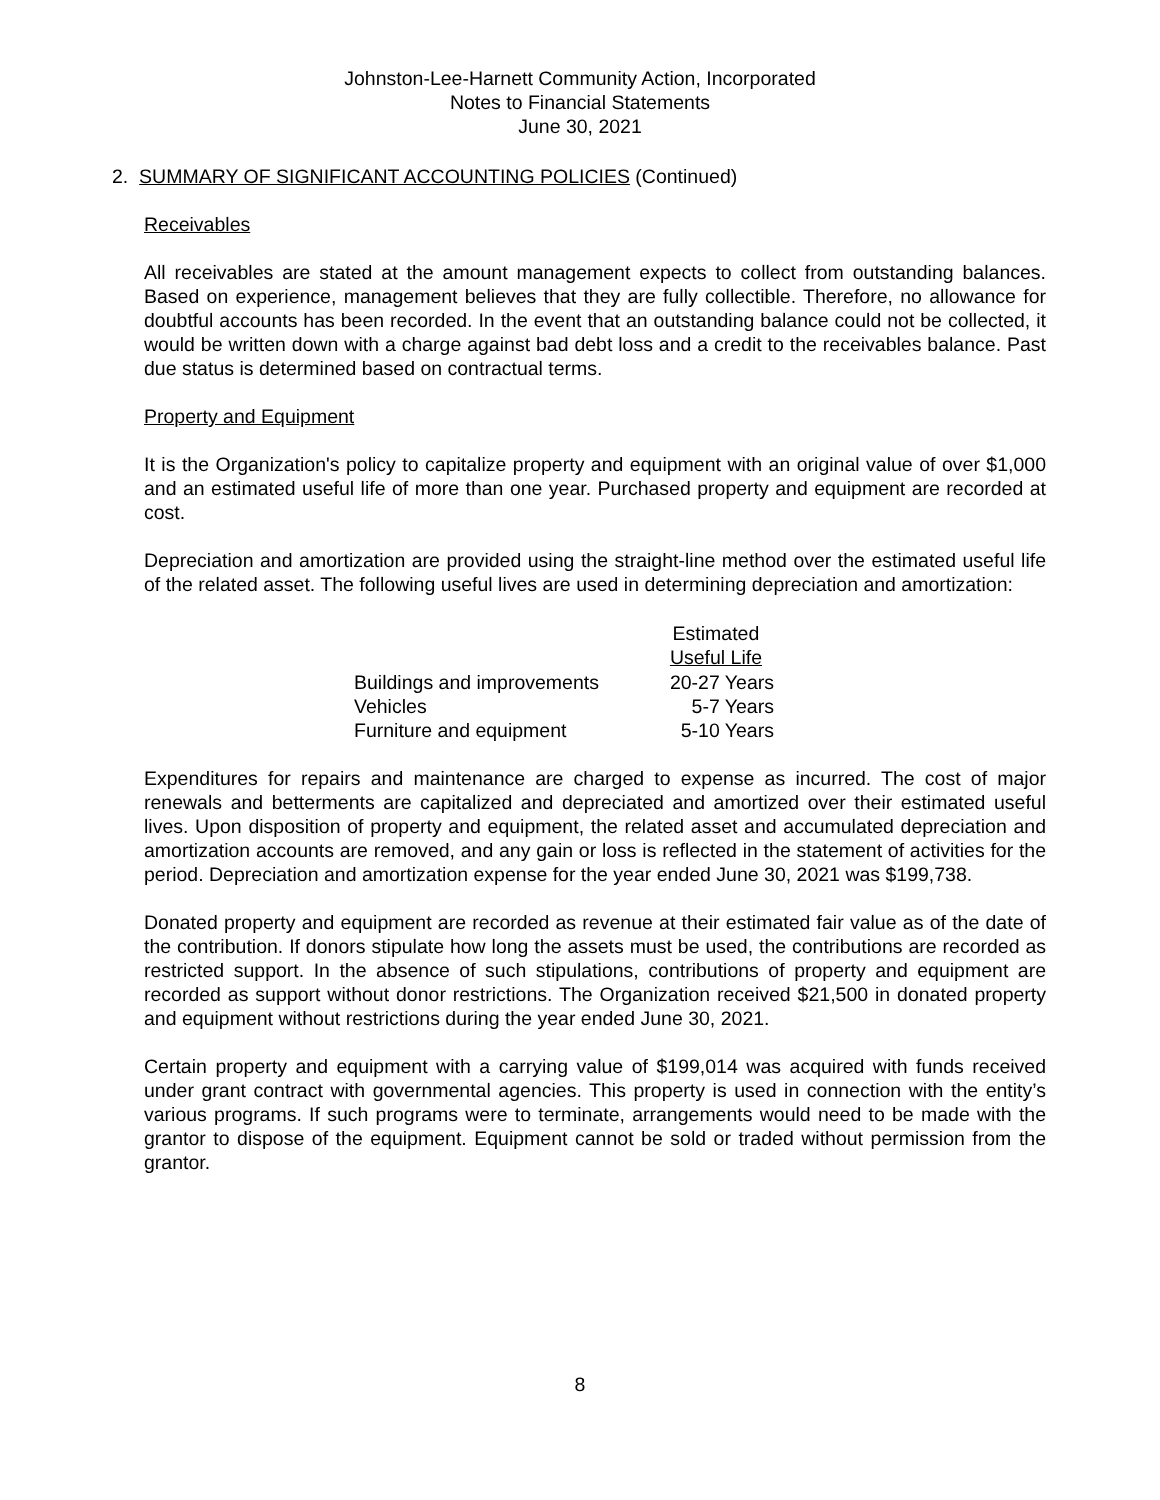Johnston-Lee-Harnett Community Action, Incorporated
Notes to Financial Statements
June 30, 2021
2. SUMMARY OF SIGNIFICANT ACCOUNTING POLICIES (Continued)
Receivables
All receivables are stated at the amount management expects to collect from outstanding balances. Based on experience, management believes that they are fully collectible. Therefore, no allowance for doubtful accounts has been recorded. In the event that an outstanding balance could not be collected, it would be written down with a charge against bad debt loss and a credit to the receivables balance. Past due status is determined based on contractual terms.
Property and Equipment
It is the Organization's policy to capitalize property and equipment with an original value of over $1,000 and an estimated useful life of more than one year. Purchased property and equipment are recorded at cost.
Depreciation and amortization are provided using the straight-line method over the estimated useful life of the related asset. The following useful lives are used in determining depreciation and amortization:
| | Estimated Useful Life |
| --- | --- |
| Buildings and improvements | 20-27 Years |
| Vehicles | 5-7 Years |
| Furniture and equipment | 5-10 Years |
Expenditures for repairs and maintenance are charged to expense as incurred. The cost of major renewals and betterments are capitalized and depreciated and amortized over their estimated useful lives. Upon disposition of property and equipment, the related asset and accumulated depreciation and amortization accounts are removed, and any gain or loss is reflected in the statement of activities for the period. Depreciation and amortization expense for the year ended June 30, 2021 was $199,738.
Donated property and equipment are recorded as revenue at their estimated fair value as of the date of the contribution. If donors stipulate how long the assets must be used, the contributions are recorded as restricted support. In the absence of such stipulations, contributions of property and equipment are recorded as support without donor restrictions. The Organization received $21,500 in donated property and equipment without restrictions during the year ended June 30, 2021.
Certain property and equipment with a carrying value of $199,014 was acquired with funds received under grant contract with governmental agencies. This property is used in connection with the entity’s various programs. If such programs were to terminate, arrangements would need to be made with the grantor to dispose of the equipment. Equipment cannot be sold or traded without permission from the grantor.
8